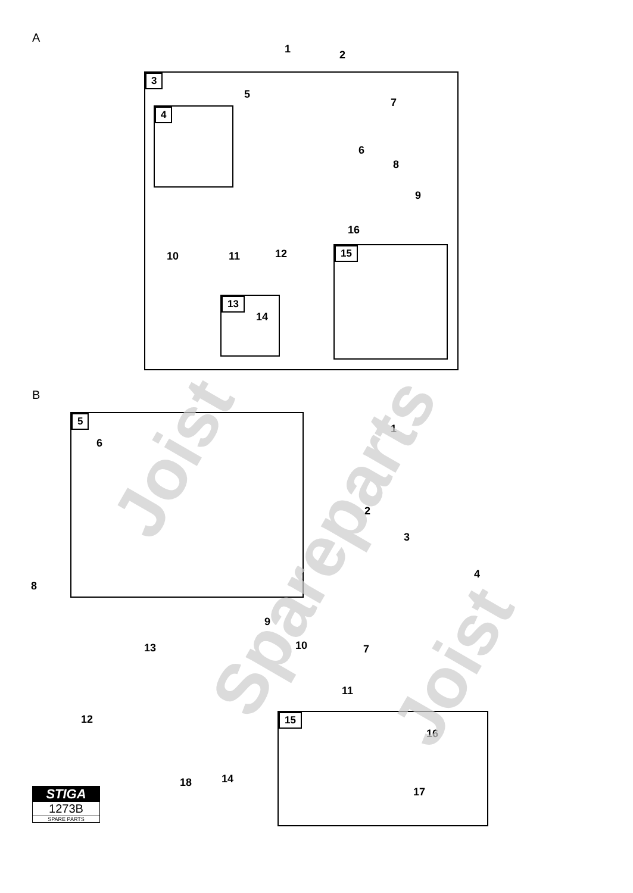A
1 2
3
5
4
7
6
8
9
16
10 11 12 15
13
14
B
5
6
1
2
3
4
8
9
10 13 7
11
12 15
16
17
18 14
STIGA
1273B
SPARE PARTS
Joist
Spareparts
Joist